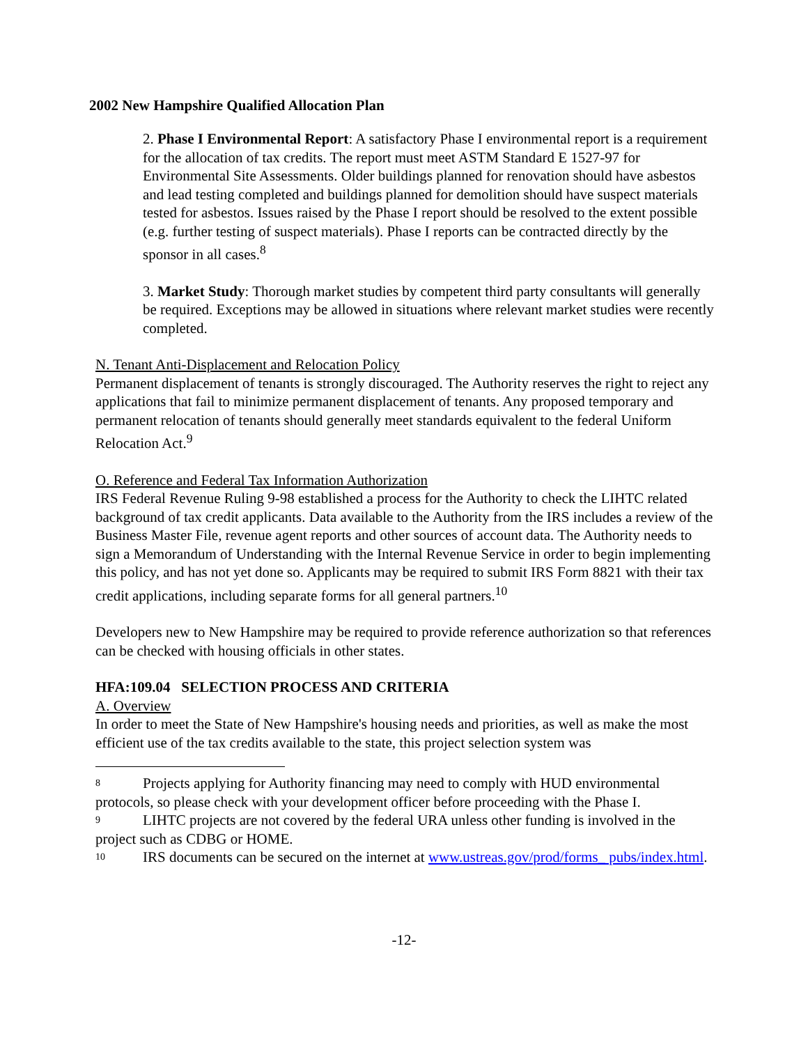2002 New Hampshire Qualified Allocation Plan
2. Phase I Environmental Report: A satisfactory Phase I environmental report is a requirement for the allocation of tax credits. The report must meet ASTM Standard E 1527-97 for Environmental Site Assessments. Older buildings planned for renovation should have asbestos and lead testing completed and buildings planned for demolition should have suspect materials tested for asbestos. Issues raised by the Phase I report should be resolved to the extent possible (e.g. further testing of suspect materials). Phase I reports can be contracted directly by the sponsor in all cases.<sup>8</sup>
3. Market Study: Thorough market studies by competent third party consultants will generally be required. Exceptions may be allowed in situations where relevant market studies were recently completed.
N. Tenant Anti-Displacement and Relocation Policy
Permanent displacement of tenants is strongly discouraged. The Authority reserves the right to reject any applications that fail to minimize permanent displacement of tenants. Any proposed temporary and permanent relocation of tenants should generally meet standards equivalent to the federal Uniform Relocation Act.<sup>9</sup>
O. Reference and Federal Tax Information Authorization
IRS Federal Revenue Ruling 9-98 established a process for the Authority to check the LIHTC related background of tax credit applicants. Data available to the Authority from the IRS includes a review of the Business Master File, revenue agent reports and other sources of account data. The Authority needs to sign a Memorandum of Understanding with the Internal Revenue Service in order to begin implementing this policy, and has not yet done so. Applicants may be required to submit IRS Form 8821 with their tax credit applications, including separate forms for all general partners.<sup>10</sup>
Developers new to New Hampshire may be required to provide reference authorization so that references can be checked with housing officials in other states.
HFA:109.04 SELECTION PROCESS AND CRITERIA
A. Overview
In order to meet the State of New Hampshire's housing needs and priorities, as well as make the most efficient use of the tax credits available to the state, this project selection system was
<sup>8</sup> Projects applying for Authority financing may need to comply with HUD environmental protocols, so please check with your development officer before proceeding with the Phase I.
<sup>9</sup> LIHTC projects are not covered by the federal URA unless other funding is involved in the project such as CDBG or HOME.
<sup>10</sup> IRS documents can be secured on the internet at www.ustreas.gov/prod/forms_ pubs/index.html.
-12-